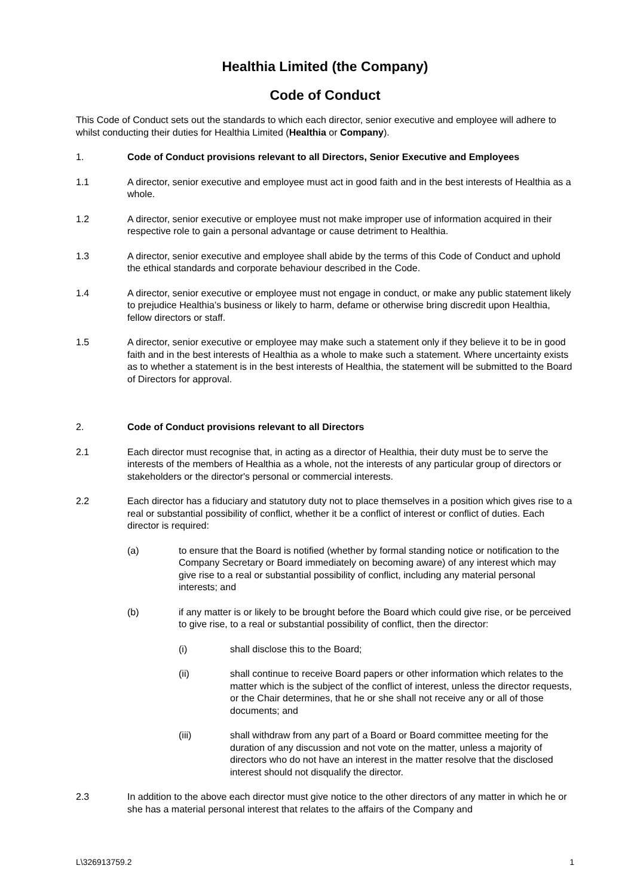Healthia Limited (the Company)
Code of Conduct
This Code of Conduct sets out the standards to which each director, senior executive and employee will adhere to whilst conducting their duties for Healthia Limited (Healthia or Company).
1. Code of Conduct provisions relevant to all Directors, Senior Executive and Employees
1.1 A director, senior executive and employee must act in good faith and in the best interests of Healthia as a whole.
1.2 A director, senior executive or employee must not make improper use of information acquired in their respective role to gain a personal advantage or cause detriment to Healthia.
1.3 A director, senior executive and employee shall abide by the terms of this Code of Conduct and uphold the ethical standards and corporate behaviour described in the Code.
1.4 A director, senior executive or employee must not engage in conduct, or make any public statement likely to prejudice Healthia’s business or likely to harm, defame or otherwise bring discredit upon Healthia, fellow directors or staff.
1.5 A director, senior executive or employee may make such a statement only if they believe it to be in good faith and in the best interests of Healthia as a whole to make such a statement. Where uncertainty exists as to whether a statement is in the best interests of Healthia, the statement will be submitted to the Board of Directors for approval.
2. Code of Conduct provisions relevant to all Directors
2.1 Each director must recognise that, in acting as a director of Healthia, their duty must be to serve the interests of the members of Healthia as a whole, not the interests of any particular group of directors or stakeholders or the director's personal or commercial interests.
2.2 Each director has a fiduciary and statutory duty not to place themselves in a position which gives rise to a real or substantial possibility of conflict, whether it be a conflict of interest or conflict of duties. Each director is required:
(a) to ensure that the Board is notified (whether by formal standing notice or notification to the Company Secretary or Board immediately on becoming aware) of any interest which may give rise to a real or substantial possibility of conflict, including any material personal interests; and
(b) if any matter is or likely to be brought before the Board which could give rise, or be perceived to give rise, to a real or substantial possibility of conflict, then the director:
(i) shall disclose this to the Board;
(ii) shall continue to receive Board papers or other information which relates to the matter which is the subject of the conflict of interest, unless the director requests, or the Chair determines, that he or she shall not receive any or all of those documents; and
(iii) shall withdraw from any part of a Board or Board committee meeting for the duration of any discussion and not vote on the matter, unless a majority of directors who do not have an interest in the matter resolve that the disclosed interest should not disqualify the director.
2.3 In addition to the above each director must give notice to the other directors of any matter in which he or she has a material personal interest that relates to the affairs of the Company and
L\326913759.2 1